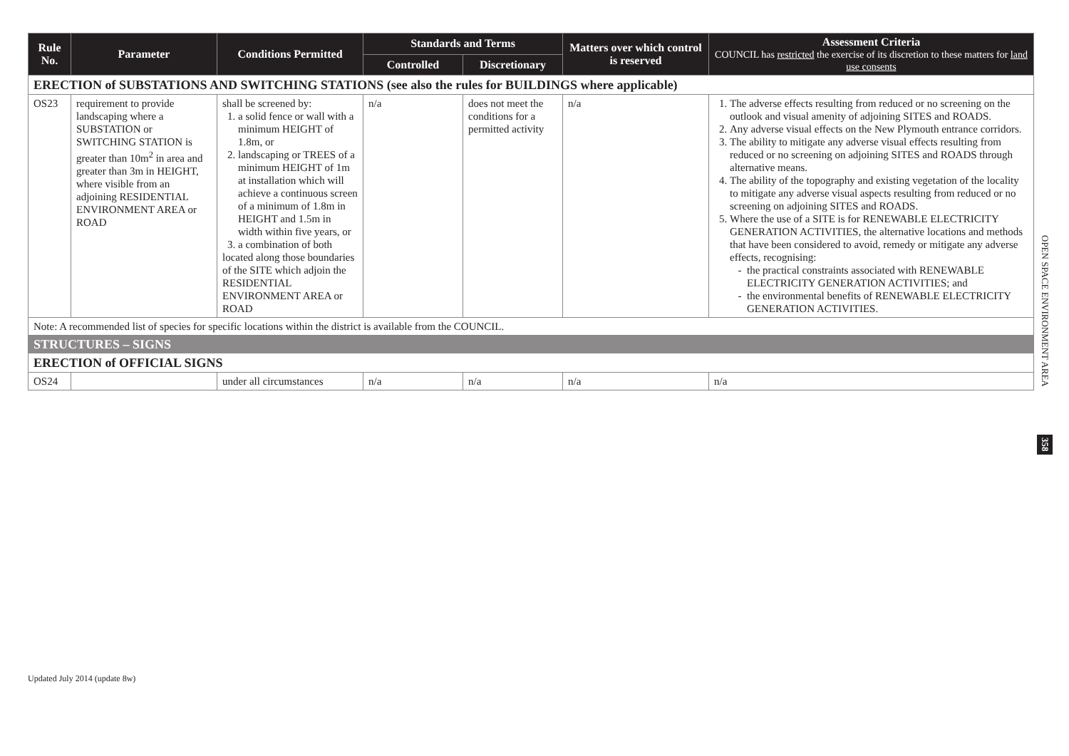| Rule No. | Parameter | Conditions Permitted | Standards and Terms | | Matters over which control is reserved | Assessment Criteria COUNCIL has restricted the exercise of its discretion to these matters for land use consents |
| --- | --- | --- | --- | --- | --- | --- |
| | | | Controlled | Discretionary | | |
| ERECTION of SUBSTATIONS AND SWITCHING STATIONS (see also the rules for BUILDINGS where applicable) | | | | | | |
| OS23 | requirement to provide landscaping where a SUBSTATION or SWITCHING STATION is greater than 10m<sup>2</sup> in area and greater than 3m in HEIGHT, where visible from an adjoining RESIDENTIAL ENVIRONMENT AREA or ROAD | shall be screened by: 1. a solid fence or wall with a minimum HEIGHT of 1.8m, or 2. landscaping or TREES of a minimum HEIGHT of 1m at installation which will achieve a continuous screen of a minimum of 1.8m in HEIGHT and 1.5m in width within five years, or 3. a combination of both located along those boundaries of the SITE which adjoin the RESIDENTIAL ENVIRONMENT AREA or ROAD | n/a | does not meet the conditions for a permitted activity | n/a | 1. The adverse effects resulting from reduced or no screening on the outlook and visual amenity of adjoining SITES and ROADS. 2. Any adverse visual effects on the New Plymouth entrance corridors. 3. The ability to mitigate any adverse visual effects resulting from reduced or no screening on adjoining SITES and ROADS through alternative means. 4. The ability of the topography and existing vegetation of the locality to mitigate any adverse visual aspects resulting from reduced or no screening on adjoining SITES and ROADS. 5. Where the use of a SITE is for RENEWABLE ELECTRICITY GENERATION ACTIVITIES, the alternative locations and methods that have been considered to avoid, remedy or mitigate any adverse effects, recognising: the practical constraints associated with RENEWABLE ELECTRICITY GENERATION ACTIVITIES; and the environmental benefits of RENEWABLE ELECTRICITY GENERATION ACTIVITIES. |
| Note: A recommended list of species for specific locations within the district is available from the COUNCIL. | | | | | | |
| STRUCTURES – SIGNS | | | | | | |
| ERECTION of OFFICIAL SIGNS | | | | | | |
| OS24 | | under all circumstances | n/a | n/a | n/a | n/a |
OPEN SPACE ENVIRONMENT AREA
358
Updated July 2014 (update 8w)